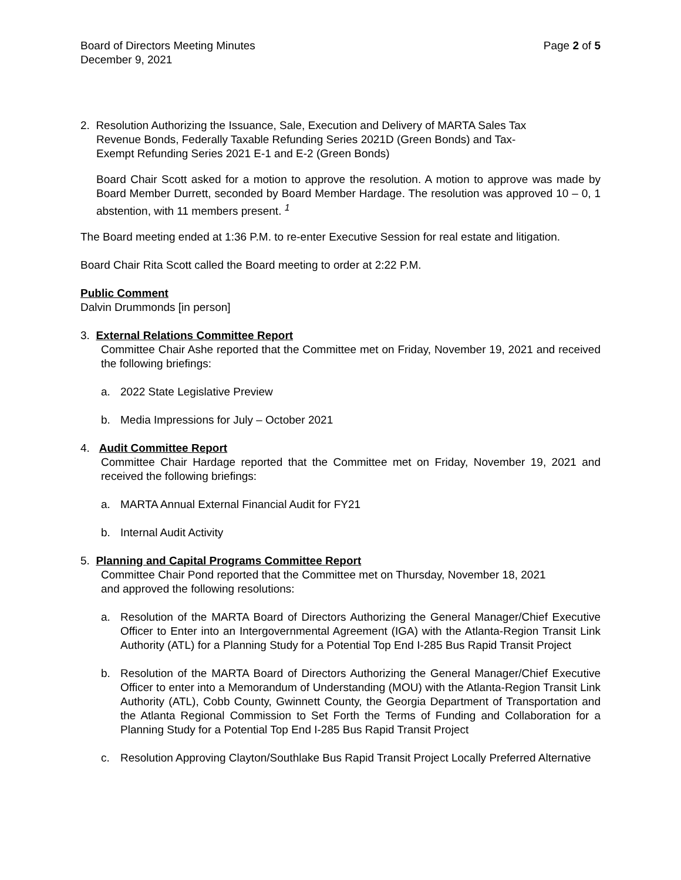Board of Directors Meeting Minutes
December 9, 2021
Page 2 of 5
2. Resolution Authorizing the Issuance, Sale, Execution and Delivery of MARTA Sales Tax
Revenue Bonds, Federally Taxable Refunding Series 2021D (Green Bonds) and Tax-
Exempt Refunding Series 2021 E-1 and E-2 (Green Bonds)
Board Chair Scott asked for a motion to approve the resolution. A motion to approve was made by Board Member Durrett, seconded by Board Member Hardage. The resolution was approved 10 – 0, 1 abstention, with 11 members present. <sup>1</sup>
The Board meeting ended at 1:36 P.M. to re-enter Executive Session for real estate and litigation.
Board Chair Rita Scott called the Board meeting to order at 2:22 P.M.
Public Comment
Dalvin Drummonds [in person]
3. External Relations Committee Report
Committee Chair Ashe reported that the Committee met on Friday, November 19, 2021 and received the following briefings:
a. 2022 State Legislative Preview
b. Media Impressions for July – October 2021
4. Audit Committee Report
Committee Chair Hardage reported that the Committee met on Friday, November 19, 2021 and received the following briefings:
a. MARTA Annual External Financial Audit for FY21
b. Internal Audit Activity
5. Planning and Capital Programs Committee Report
Committee Chair Pond reported that the Committee met on Thursday, November 18, 2021
and approved the following resolutions:
a. Resolution of the MARTA Board of Directors Authorizing the General Manager/Chief Executive Officer to Enter into an Intergovernmental Agreement (IGA) with the Atlanta-Region Transit Link Authority (ATL) for a Planning Study for a Potential Top End I-285 Bus Rapid Transit Project
b. Resolution of the MARTA Board of Directors Authorizing the General Manager/Chief Executive Officer to enter into a Memorandum of Understanding (MOU) with the Atlanta-Region Transit Link Authority (ATL), Cobb County, Gwinnett County, the Georgia Department of Transportation and the Atlanta Regional Commission to Set Forth the Terms of Funding and Collaboration for a Planning Study for a Potential Top End I-285 Bus Rapid Transit Project
c. Resolution Approving Clayton/Southlake Bus Rapid Transit Project Locally Preferred Alternative